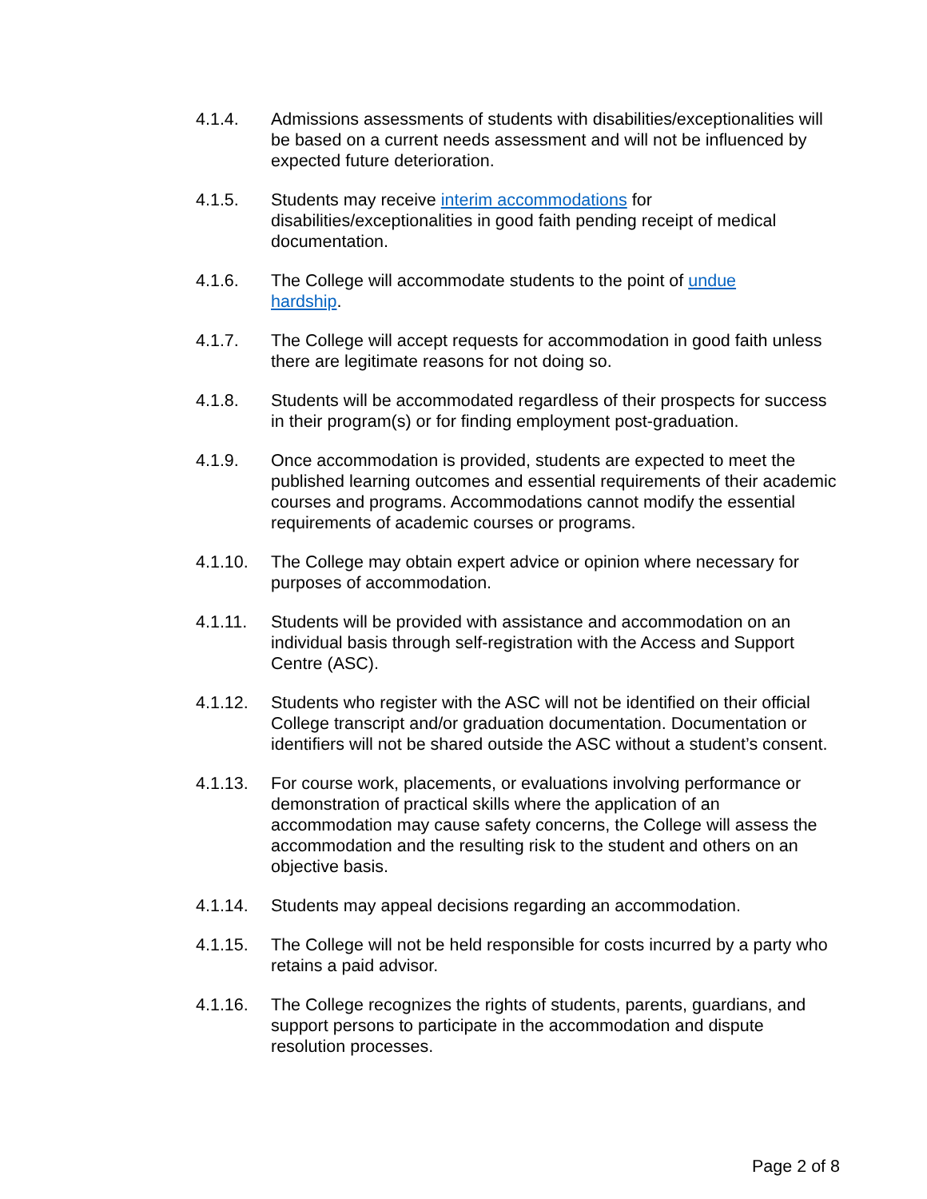4.1.4. Admissions assessments of students with disabilities/exceptionalities will be based on a current needs assessment and will not be influenced by expected future deterioration.
4.1.5. Students may receive interim accommodations for disabilities/exceptionalities in good faith pending receipt of medical documentation.
4.1.6. The College will accommodate students to the point of undue
hardship.
4.1.7. The College will accept requests for accommodation in good faith unless there are legitimate reasons for not doing so.
4.1.8. Students will be accommodated regardless of their prospects for success in their program(s) or for finding employment post-graduation.
4.1.9. Once accommodation is provided, students are expected to meet the published learning outcomes and essential requirements of their academic courses and programs. Accommodations cannot modify the essential requirements of academic courses or programs.
4.1.10. The College may obtain expert advice or opinion where necessary for purposes of accommodation.
4.1.11. Students will be provided with assistance and accommodation on an individual basis through self-registration with the Access and Support Centre (ASC).
4.1.12. Students who register with the ASC will not be identified on their official College transcript and/or graduation documentation. Documentation or identifiers will not be shared outside the ASC without a student’s consent.
4.1.13. For course work, placements, or evaluations involving performance or demonstration of practical skills where the application of an accommodation may cause safety concerns, the College will assess the accommodation and the resulting risk to the student and others on an objective basis.
4.1.14. Students may appeal decisions regarding an accommodation.
4.1.15. The College will not be held responsible for costs incurred by a party who retains a paid advisor.
4.1.16. The College recognizes the rights of students, parents, guardians, and support persons to participate in the accommodation and dispute resolution processes.
Page 2 of 8